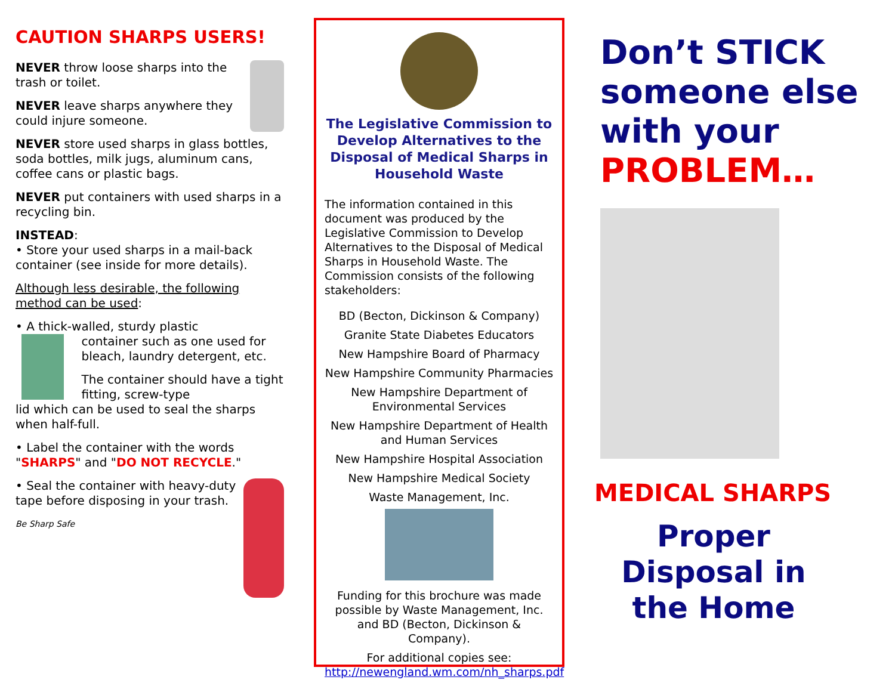CAUTION SHARPS USERS!
NEVER throw loose sharps into the trash or toilet.
NEVER leave sharps anywhere they could injure someone.
NEVER store used sharps in glass bottles, soda bottles, milk jugs, aluminum cans, coffee cans or plastic bags.
NEVER put containers with used sharps in a recycling bin.
INSTEAD:
• Store your used sharps in a mail-back container (see inside for more details).
Although less desirable, the following method can be used:
• A thick-walled, sturdy plastic
container such as one used for bleach, laundry detergent, etc.
The container should have a tight fitting, screw-type
lid which can be used to seal the sharps when half-full.
• Label the container with the words "SHARPS" and "DO NOT RECYCLE."
• Seal the container with heavy-duty tape before disposing in your trash.
Be Sharp Safe
The Legislative Commission to Develop Alternatives to the Disposal of Medical Sharps in Household Waste
The information contained in this document was produced by the Legislative Commission to Develop Alternatives to the Disposal of Medical Sharps in Household Waste. The Commission consists of the following stakeholders:
BD (Becton, Dickinson & Company)
Granite State Diabetes Educators
New Hampshire Board of Pharmacy
New Hampshire Community Pharmacies
New Hampshire Department of Environmental Services
New Hampshire Department of Health and Human Services
New Hampshire Hospital Association
New Hampshire Medical Society
Waste Management, Inc.
Funding for this brochure was made possible by Waste Management, Inc. and BD (Becton, Dickinson & Company).
For additional copies see:
http://newengland.wm.com/nh_sharps.pdf
Don’t STICK someone else with your PROBLEM…
MEDICAL SHARPS
Proper Disposal in the Home